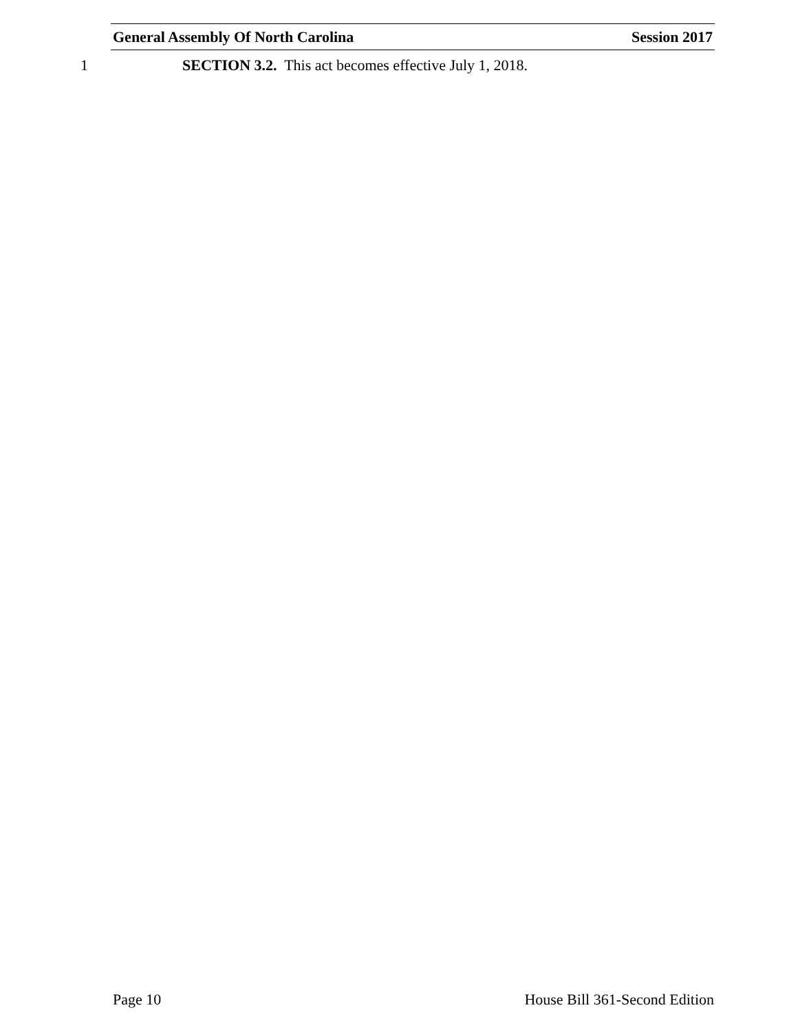General Assembly Of North Carolina Session 2017
1 SECTION 3.2. This act becomes effective July 1, 2018.
Page 10 House Bill 361-Second Edition